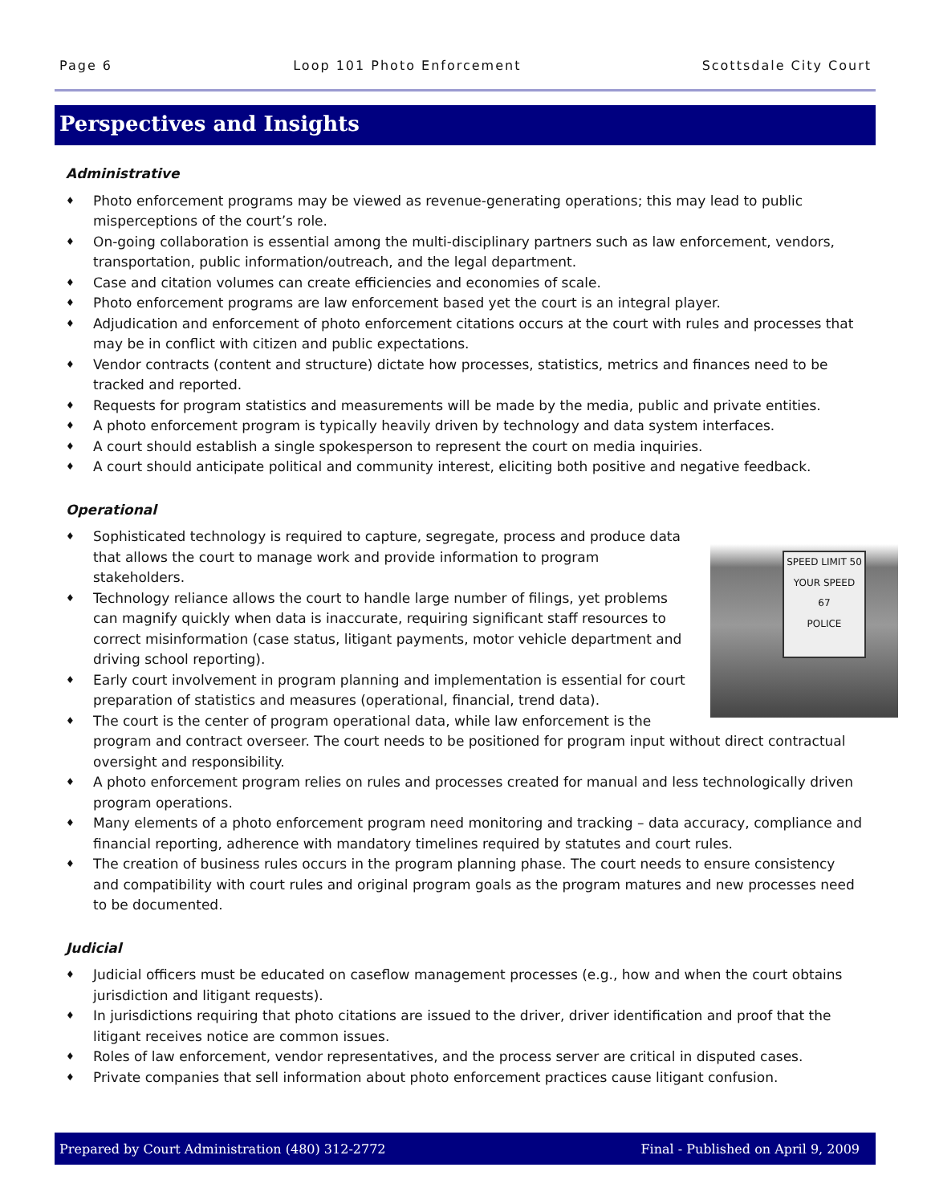Page 6 Loop 101 Photo Enforcement Scottsdale City Court
Perspectives and Insights
Administrative
♦ Photo enforcement programs may be viewed as revenue-generating operations; this may lead to public misperceptions of the court’s role.
♦ On-going collaboration is essential among the multi-disciplinary partners such as law enforcement, vendors, transportation, public information/outreach, and the legal department.
♦ Case and citation volumes can create efficiencies and economies of scale.
♦ Photo enforcement programs are law enforcement based yet the court is an integral player.
♦ Adjudication and enforcement of photo enforcement citations occurs at the court with rules and processes that may be in conflict with citizen and public expectations.
♦ Vendor contracts (content and structure) dictate how processes, statistics, metrics and finances need to be tracked and reported.
♦ Requests for program statistics and measurements will be made by the media, public and private entities.
♦ A photo enforcement program is typically heavily driven by technology and data system interfaces.
♦ A court should establish a single spokesperson to represent the court on media inquiries.
♦ A court should anticipate political and community interest, eliciting both positive and negative feedback.
Operational
SPEED LIMIT 50
YOUR SPEED
67
POLICE
♦ Sophisticated technology is required to capture, segregate, process and produce data that allows the court to manage work and provide information to program stakeholders.
♦ Technology reliance allows the court to handle large number of filings, yet problems can magnify quickly when data is inaccurate, requiring significant staff resources to correct misinformation (case status, litigant payments, motor vehicle department and driving school reporting).
♦ Early court involvement in program planning and implementation is essential for court preparation of statistics and measures (operational, financial, trend data).
♦ The court is the center of program operational data, while law enforcement is the program and contract overseer. The court needs to be positioned for program input without direct contractual oversight and responsibility.
♦ A photo enforcement program relies on rules and processes created for manual and less technologically driven program operations.
♦ Many elements of a photo enforcement program need monitoring and tracking – data accuracy, compliance and financial reporting, adherence with mandatory timelines required by statutes and court rules.
♦ The creation of business rules occurs in the program planning phase. The court needs to ensure consistency and compatibility with court rules and original program goals as the program matures and new processes need to be documented.
Judicial
♦ Judicial officers must be educated on caseflow management processes (e.g., how and when the court obtains jurisdiction and litigant requests).
♦ In jurisdictions requiring that photo citations are issued to the driver, driver identification and proof that the litigant receives notice are common issues.
♦ Roles of law enforcement, vendor representatives, and the process server are critical in disputed cases.
♦ Private companies that sell information about photo enforcement practices cause litigant confusion.
Prepared by Court Administration (480) 312-2772 Final - Published on April 9, 2009